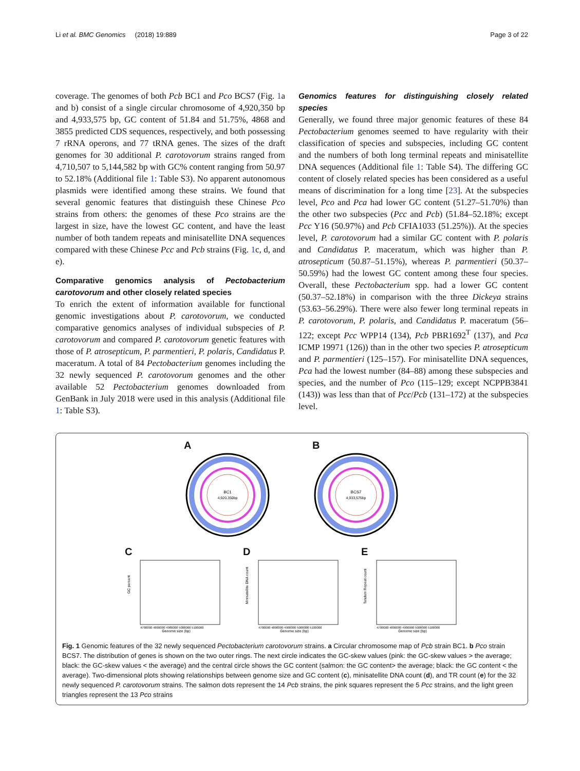Li et al. BMC Genomics (2018) 19:889 Page 3 of 22
coverage. The genomes of both Pcb BC1 and Pco BCS7 (Fig. 1a and b) consist of a single circular chromosome of 4,920,350 bp and 4,933,575 bp, GC content of 51.84 and 51.75%, 4868 and 3855 predicted CDS sequences, respectively, and both possessing 7 rRNA operons, and 77 tRNA genes. The sizes of the draft genomes for 30 additional P. carotovorum strains ranged from 4,710,507 to 5,144,582 bp with GC% content ranging from 50.97 to 52.18% (Additional file 1: Table S3). No apparent autonomous plasmids were identified among these strains. We found that several genomic features that distinguish these Chinese Pco strains from others: the genomes of these Pco strains are the largest in size, have the lowest GC content, and have the least number of both tandem repeats and minisatellite DNA sequences compared with these Chinese Pcc and Pcb strains (Fig. 1c, d, and e).
Comparative genomics analysis of Pectobacterium carotovorum and other closely related species
To enrich the extent of information available for functional genomic investigations about P. carotovorum, we conducted comparative genomics analyses of individual subspecies of P. carotovorum and compared P. carotovorum genetic features with those of P. atrosepticum, P. parmentieri, P. polaris, Candidatus P. maceratum. A total of 84 Pectobacterium genomes including the 32 newly sequenced P. carotovorum genomes and the other available 52 Pectobacterium genomes downloaded from GenBank in July 2018 were used in this analysis (Additional file 1: Table S3).
Genomics features for distinguishing closely related species
Generally, we found three major genomic features of these 84 Pectobacterium genomes seemed to have regularity with their classification of species and subspecies, including GC content and the numbers of both long terminal repeats and minisatellite DNA sequences (Additional file 1: Table S4). The differing GC content of closely related species has been considered as a useful means of discrimination for a long time [23]. At the subspecies level, Pco and Pca had lower GC content (51.27–51.70%) than the other two subspecies (Pcc and Pcb) (51.84–52.18%; except Pcc Y16 (50.97%) and Pcb CFIA1033 (51.25%)). At the species level, P. carotovorum had a similar GC content with P. polaris and Candidatus P. maceratum, which was higher than P. atrosepticum (50.87–51.15%), whereas P. parmentieri (50.37–50.59%) had the lowest GC content among these four species. Overall, these Pectobacterium spp. had a lower GC content (50.37–52.18%) in comparison with the three Dickeya strains (53.63–56.29%). There were also fewer long terminal repeats in P. carotovorum, P. polaris, and Candidatus P. maceratum (56–122; except Pcc WPP14 (134), Pcb PBR1692<sup>T</sup> (137), and Pca ICMP 19971 (126)) than in the other two species P. atrosepticum and P. parmentieri (125–157). For minisatellite DNA sequences, Pca had the lowest number (84–88) among these subspecies and species, and the number of Pco (115–129; except NCPPB3841 (143)) was less than that of Pcc/Pcb (131–172) at the subspecies level.
A
BC1
4,920,350bp
B
BCS7
4,933,575bp
C
GC percent
Genome size (bp)
4700000 4800000 4900000 5000000 5100000
D
Minisatellite DNA count
Genome size (bp)
4700000 4800000 4900000 5000000 5100000
E
Tandem Repeat count
Genome size (bp)
4700000 4800000 4900000 5000000 5100000
Fig. 1 Genomic features of the 32 newly sequenced Pectobacterium carotovorum strains. a Circular chromosome map of Pcb strain BC1. b Pco strain BCS7. The distribution of genes is shown on the two outer rings. The next circle indicates the GC-skew values (pink: the GC-skew values > the average; black: the GC-skew values < the average) and the central circle shows the GC content (salmon: the GC content> the average; black: the GC content < the average). Two-dimensional plots showing relationships between genome size and GC content (c), minisatellite DNA count (d), and TR count (e) for the 32 newly sequenced P. carotovorum strains. The salmon dots represent the 14 Pcb strains, the pink squares represent the 5 Pcc strains, and the light green triangles represent the 13 Pco strains